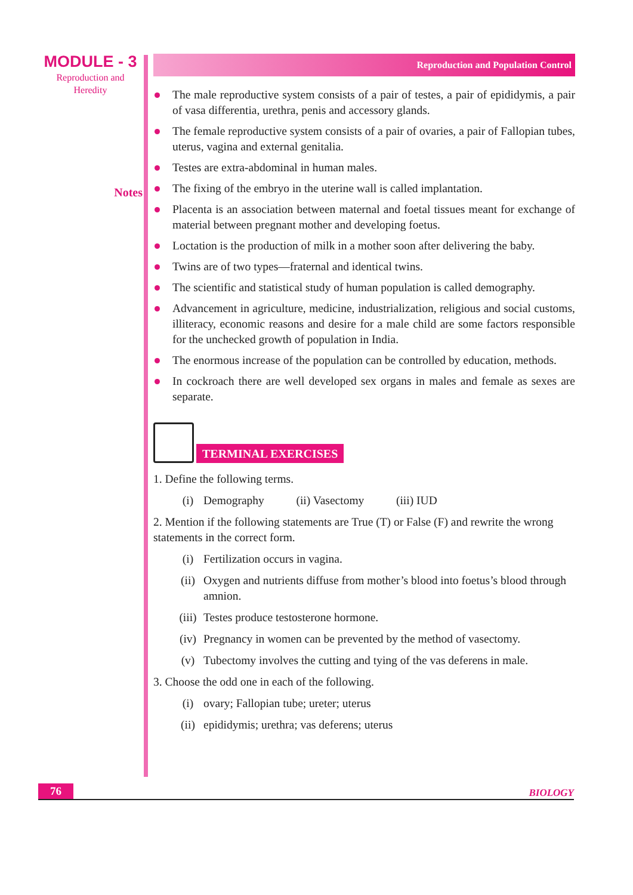MODULE - 3
Reproduction and
Heredity
Notes
Reproduction and Population Control
The male reproductive system consists of a pair of testes, a pair of epididymis, a pair of vasa differentia, urethra, penis and accessory glands.
The female reproductive system consists of a pair of ovaries, a pair of Fallopian tubes, uterus, vagina and external genitalia.
Testes are extra-abdominal in human males.
The fixing of the embryo in the uterine wall is called implantation.
Placenta is an association between maternal and foetal tissues meant for exchange of material between pregnant mother and developing foetus.
Loctation is the production of milk in a mother soon after delivering the baby.
Twins are of two types—fraternal and identical twins.
The scientific and statistical study of human population is called demography.
Advancement in agriculture, medicine, industrialization, religious and social customs, illiteracy, economic reasons and desire for a male child are some factors responsible for the unchecked growth of population in India.
The enormous increase of the population can be controlled by education, methods.
In cockroach there are well developed sex organs in males and female as sexes are separate.
TERMINAL EXERCISES
1. Define the following terms.
(i) Demography (ii) Vasectomy (iii) IUD
2. Mention if the following statements are True (T) or False (F) and rewrite the wrong statements in the correct form.
(i) Fertilization occurs in vagina.
(ii) Oxygen and nutrients diffuse from mother’s blood into foetus’s blood through amnion.
(iii) Testes produce testosterone hormone.
(iv) Pregnancy in women can be prevented by the method of vasectomy.
(v) Tubectomy involves the cutting and tying of the vas deferens in male.
3. Choose the odd one in each of the following.
(i) ovary; Fallopian tube; ureter; uterus
(ii) epididymis; urethra; vas deferens; uterus
76 BIOLOGY